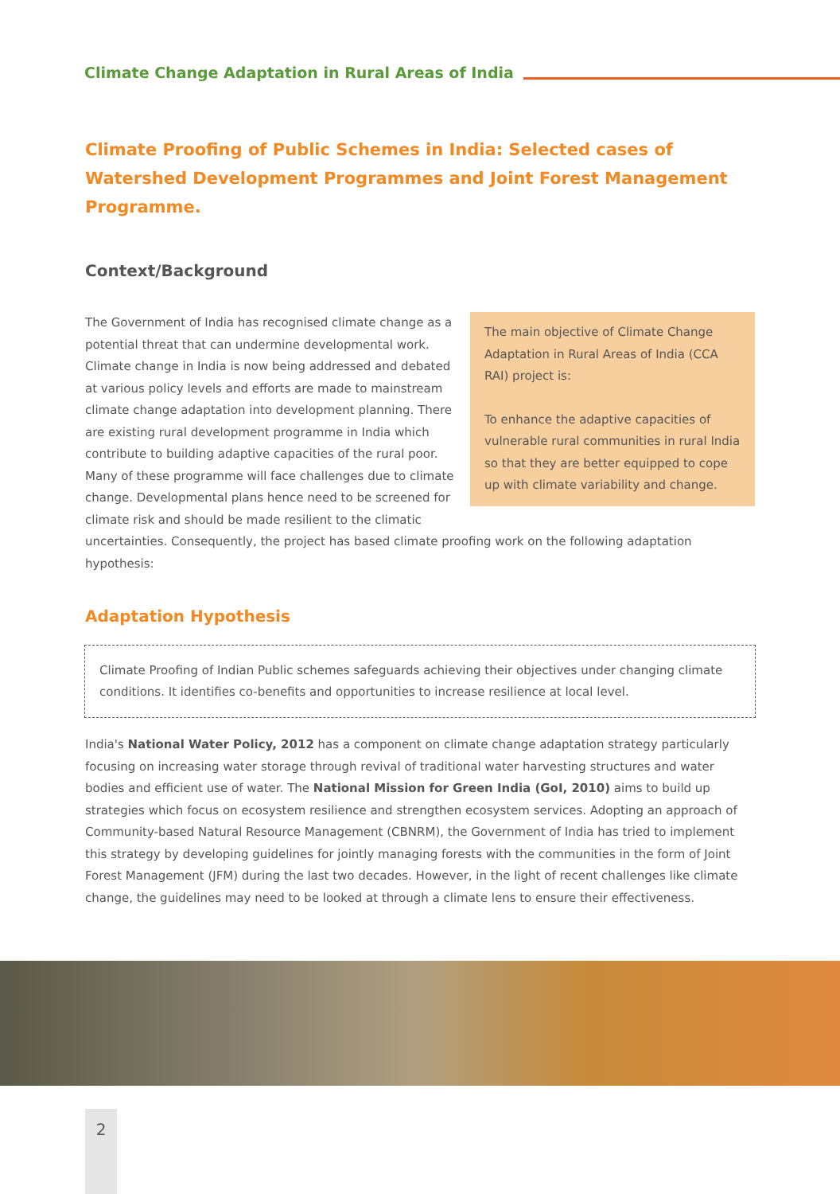Climate Change Adaptation in Rural Areas of India
Climate Proofing of Public Schemes in India: Selected cases of Watershed Development Programmes and Joint Forest Management Programme.
Context/Background
The main objective of Climate Change Adaptation in Rural Areas of India (CCA RAI) project is:
To enhance the adaptive capacities of vulnerable rural communities in rural India so that they are better equipped to cope up with climate variability and change.
The Government of India has recognised climate change as a potential threat that can undermine developmental work. Climate change in India is now being addressed and debated at various policy levels and efforts are made to mainstream climate change adaptation into development planning. There are existing rural development programme in India which contribute to building adaptive capacities of the rural poor. Many of these programme will face challenges due to climate change. Developmental plans hence need to be screened for climate risk and should be made resilient to the climatic uncertainties. Consequently, the project has based climate proofing work on the following adaptation hypothesis:
Adaptation Hypothesis
Climate Proofing of Indian Public schemes safeguards achieving their objectives under changing climate conditions. It identifies co-benefits and opportunities to increase resilience at local level.
India's National Water Policy, 2012 has a component on climate change adaptation strategy particularly focusing on increasing water storage through revival of traditional water harvesting structures and water bodies and efficient use of water. The National Mission for Green India (GoI, 2010) aims to build up strategies which focus on ecosystem resilience and strengthen ecosystem services. Adopting an approach of Community-based Natural Resource Management (CBNRM), the Government of India has tried to implement this strategy by developing guidelines for jointly managing forests with the communities in the form of Joint Forest Management (JFM) during the last two decades. However, in the light of recent challenges like climate change, the guidelines may need to be looked at through a climate lens to ensure their effectiveness.
2